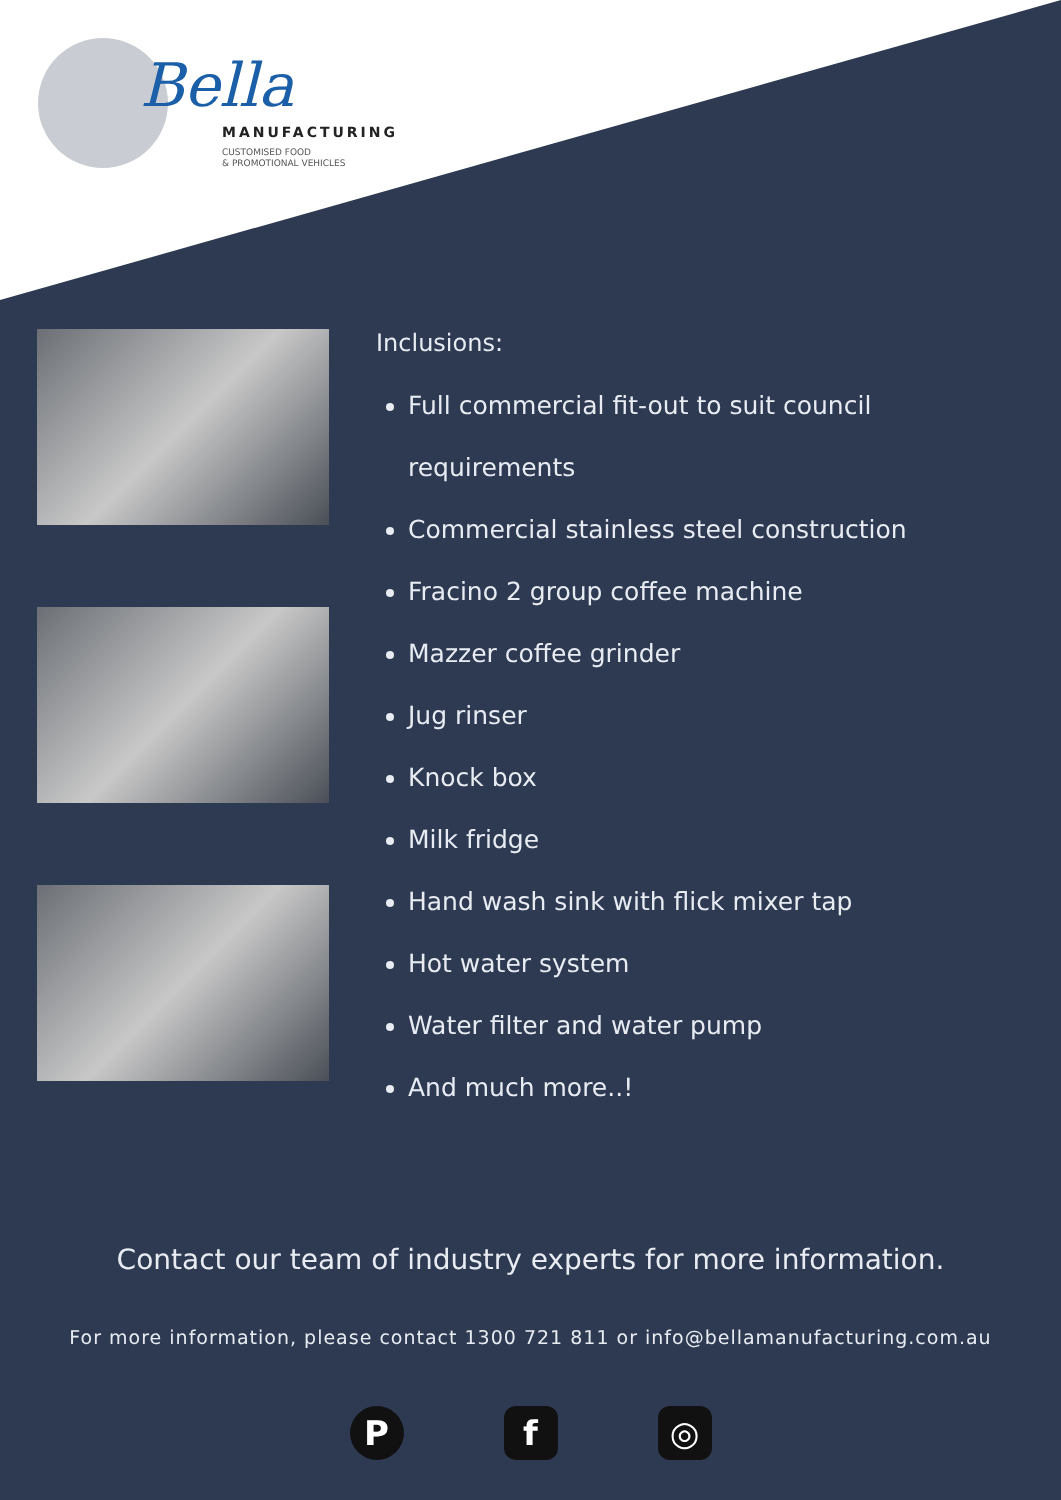Bella
MANUFACTURING
CUSTOMISED FOOD
& PROMOTIONAL VEHICLES
Inclusions:
Full commercial fit-out to suit council
requirements
Commercial stainless steel construction
Fracino 2 group coffee machine
Mazzer coffee grinder
Jug rinser
Knock box
Milk fridge
Hand wash sink with flick mixer tap
Hot water system
Water filter and water pump
And much more..!
Contact our team of industry experts for more information.
For more information, please contact 1300 721 811 or info@bellamanufacturing.com.au
P f ◎